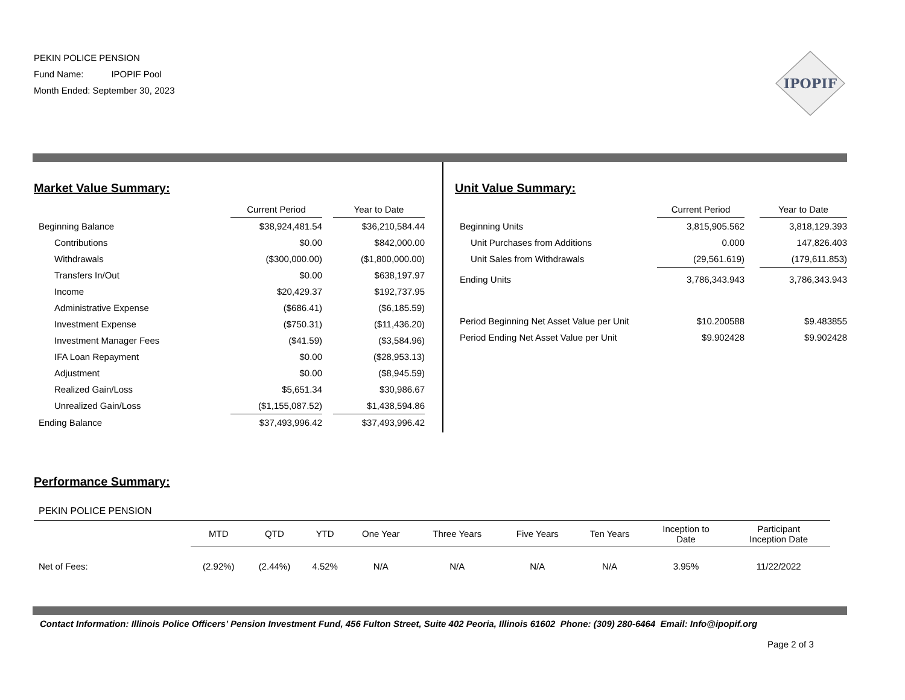PEKIN POLICE PENSION
Fund Name: IPOPIF Pool
Month Ended: September 30, 2023
IPOPIF
Market Value Summary:
| | Current Period | | Year to Date |
| --- | --- | --- | --- |
| Beginning Balance | $38,924,481.54 | | $36,210,584.44 |
| Contributions | $0.00 | | $842,000.00 |
| Withdrawals | ($300,000.00) | | ($1,800,000.00) |
| Transfers In/Out | $0.00 | | $638,197.97 |
| Income | $20,429.37 | | $192,737.95 |
| Administrative Expense | ($686.41) | | ($6,185.59) |
| Investment Expense | ($750.31) | | ($11,436.20) |
| Investment Manager Fees | ($41.59) | | ($3,584.96) |
| IFA Loan Repayment | $0.00 | | ($28,953.13) |
| Adjustment | $0.00 | | ($8,945.59) |
| Realized Gain/Loss | $5,651.34 | | $30,986.67 |
| Unrealized Gain/Loss | ($1,155,087.52) | | $1,438,594.86 |
| Ending Balance | $37,493,996.42 | | $37,493,996.42 |
Unit Value Summary:
| | Current Period | | Year to Date |
| --- | --- | --- | --- |
| Beginning Units | 3,815,905.562 | | 3,818,129.393 |
| Unit Purchases from Additions | 0.000 | | 147,826.403 |
| Unit Sales from Withdrawals | (29,561.619) | | (179,611.853) |
| Ending Units | 3,786,343.943 | | 3,786,343.943 |
| Period Beginning Net Asset Value per Unit | $10.200588 | | $9.483855 |
| Period Ending Net Asset Value per Unit | $9.902428 | | $9.902428 |
Performance Summary:
PEKIN POLICE PENSION
| | MTD | QTD | YTD | One Year | Three Years | Five Years | Ten Years | Inception to Date | Participant Inception Date |
| --- | --- | --- | --- | --- | --- | --- | --- | --- | --- |
| Net of Fees: | (2.92%) | (2.44%) | 4.52% | N/A | N/A | N/A | N/A | 3.95% | 11/22/2022 |
Contact Information: Illinois Police Officers’ Pension Investment Fund, 456 Fulton Street, Suite 402 Peoria, Illinois 61602 Phone: (309) 280-6464 Email: Info@ipopif.org
Page 2 of 3